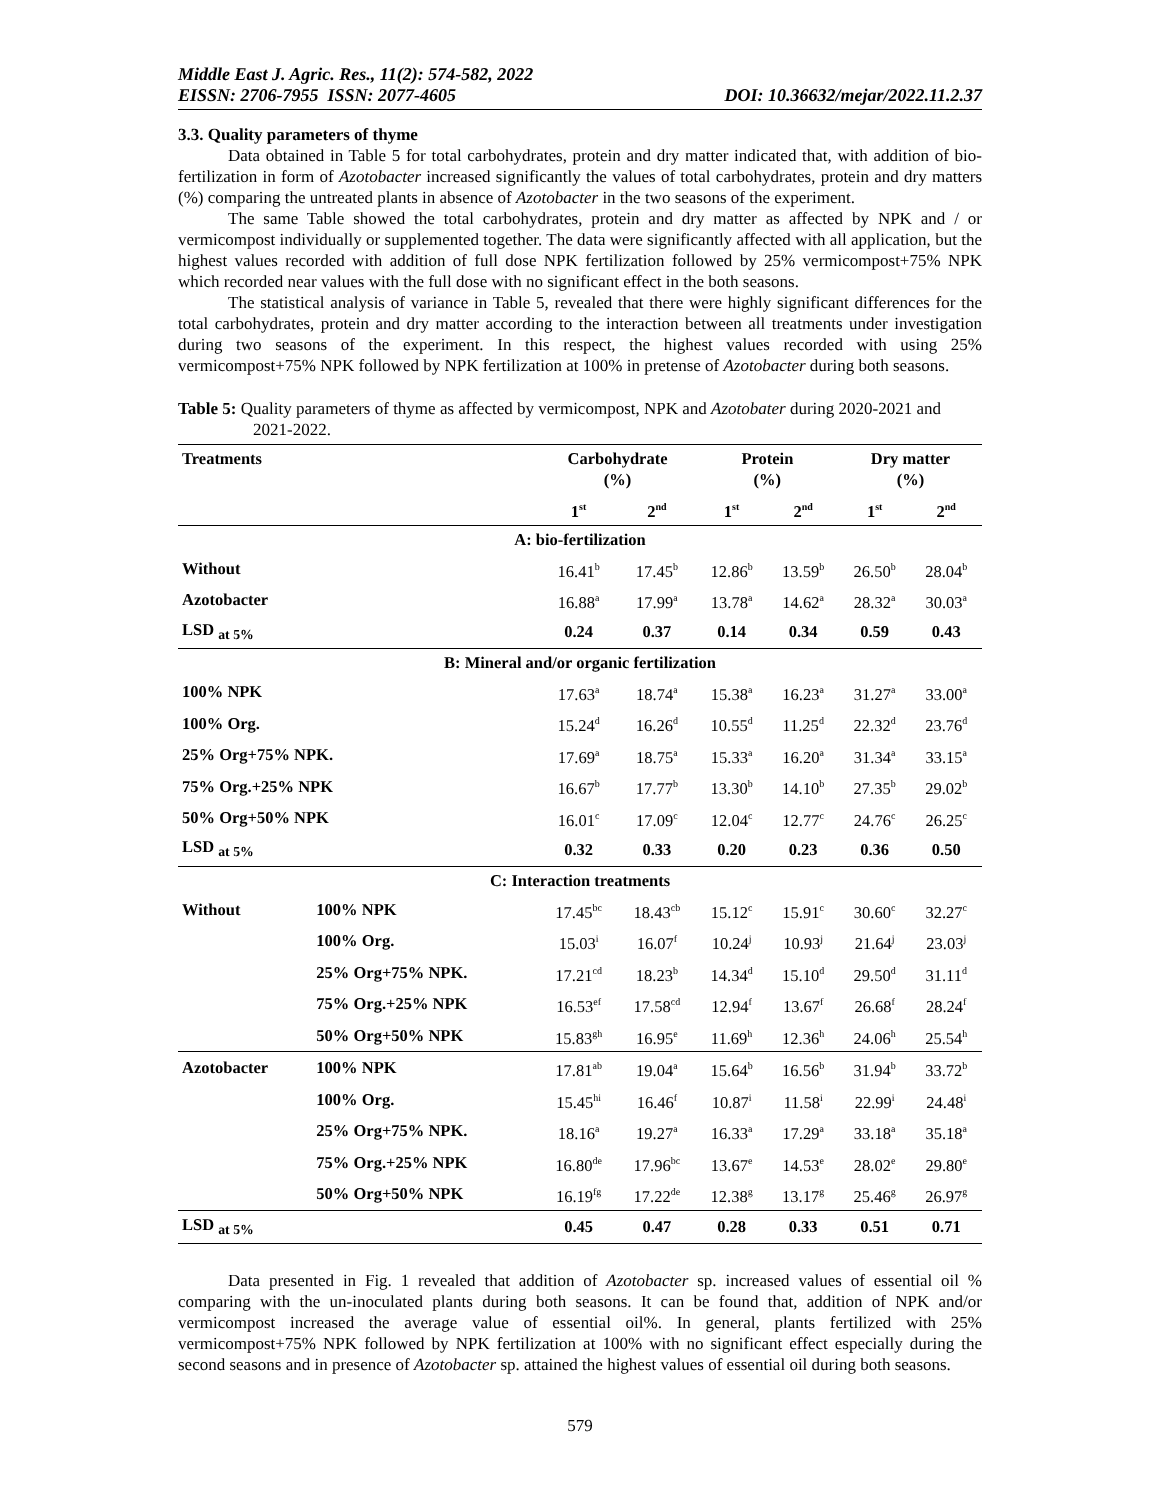Middle East J. Agric. Res., 11(2): 574-582, 2022
EISSN: 2706-7955 ISSN: 2077-4605 DOI: 10.36632/mejar/2022.11.2.37
3.3. Quality parameters of thyme
Data obtained in Table 5 for total carbohydrates, protein and dry matter indicated that, with addition of bio-fertilization in form of Azotobacter increased significantly the values of total carbohydrates, protein and dry matters (%) comparing the untreated plants in absence of Azotobacter in the two seasons of the experiment.
The same Table showed the total carbohydrates, protein and dry matter as affected by NPK and / or vermicompost individually or supplemented together. The data were significantly affected with all application, but the highest values recorded with addition of full dose NPK fertilization followed by 25% vermicompost+75% NPK which recorded near values with the full dose with no significant effect in the both seasons.
The statistical analysis of variance in Table 5, revealed that there were highly significant differences for the total carbohydrates, protein and dry matter according to the interaction between all treatments under investigation during two seasons of the experiment. In this respect, the highest values recorded with using 25% vermicompost+75% NPK followed by NPK fertilization at 100% in pretense of Azotobacter during both seasons.
Table 5: Quality parameters of thyme as affected by vermicompost, NPK and Azotobater during 2020-2021 and 2021-2022.
| Treatments | | Carbohydrate (%) | | Protein (%) | | Dry matter (%) | |
| --- | --- | --- | --- | --- | --- | --- | --- |
| | | 1<sup>st</sup> | 2<sup>nd</sup> | 1<sup>st</sup> | 2<sup>nd</sup> | 1<sup>st</sup> | 2<sup>nd</sup> |
| A: bio-fertilization | | | | | | | |
| Without | | 16.41<sup>b</sup> | 17.45<sup>b</sup> | 12.86<sup>b</sup> | 13.59<sup>b</sup> | 26.50<sup>b</sup> | 28.04<sup>b</sup> |
| Azotobacter | | 16.88<sup>a</sup> | 17.99<sup>a</sup> | 13.78<sup>a</sup> | 14.62<sup>a</sup> | 28.32<sup>a</sup> | 30.03<sup>a</sup> |
| LSD <sub>at 5%</sub> | | 0.24 | 0.37 | 0.14 | 0.34 | 0.59 | 0.43 |
| B: Mineral and/or organic fertilization | | | | | | | |
| 100% NPK | | 17.63<sup>a</sup> | 18.74<sup>a</sup> | 15.38<sup>a</sup> | 16.23<sup>a</sup> | 31.27<sup>a</sup> | 33.00<sup>a</sup> |
| 100% Org. | | 15.24<sup>d</sup> | 16.26<sup>d</sup> | 10.55<sup>d</sup> | 11.25<sup>d</sup> | 22.32<sup>d</sup> | 23.76<sup>d</sup> |
| 25% Org+75% NPK. | | 17.69<sup>a</sup> | 18.75<sup>a</sup> | 15.33<sup>a</sup> | 16.20<sup>a</sup> | 31.34<sup>a</sup> | 33.15<sup>a</sup> |
| 75% Org.+25% NPK | | 16.67<sup>b</sup> | 17.77<sup>b</sup> | 13.30<sup>b</sup> | 14.10<sup>b</sup> | 27.35<sup>b</sup> | 29.02<sup>b</sup> |
| 50% Org+50% NPK | | 16.01<sup>c</sup> | 17.09<sup>c</sup> | 12.04<sup>c</sup> | 12.77<sup>c</sup> | 24.76<sup>c</sup> | 26.25<sup>c</sup> |
| LSD <sub>at 5%</sub> | | 0.32 | 0.33 | 0.20 | 0.23 | 0.36 | 0.50 |
| C: Interaction treatments | | | | | | | |
| Without | 100% NPK | 17.45<sup>bc</sup> | 18.43<sup>cb</sup> | 15.12<sup>c</sup> | 15.91<sup>c</sup> | 30.60<sup>c</sup> | 32.27<sup>c</sup> |
| | 100% Org. | 15.03<sup>i</sup> | 16.07<sup>f</sup> | 10.24<sup>j</sup> | 10.93<sup>j</sup> | 21.64<sup>j</sup> | 23.03<sup>j</sup> |
| | 25% Org+75% NPK. | 17.21<sup>cd</sup> | 18.23<sup>b</sup> | 14.34<sup>d</sup> | 15.10<sup>d</sup> | 29.50<sup>d</sup> | 31.11<sup>d</sup> |
| | 75% Org.+25% NPK | 16.53<sup>ef</sup> | 17.58<sup>cd</sup> | 12.94<sup>f</sup> | 13.67<sup>f</sup> | 26.68<sup>f</sup> | 28.24<sup>f</sup> |
| | 50% Org+50% NPK | 15.83<sup>gh</sup> | 16.95<sup>e</sup> | 11.69<sup>h</sup> | 12.36<sup>h</sup> | 24.06<sup>h</sup> | 25.54<sup>h</sup> |
| Azotobacter | 100% NPK | 17.81<sup>ab</sup> | 19.04<sup>a</sup> | 15.64<sup>b</sup> | 16.56<sup>b</sup> | 31.94<sup>b</sup> | 33.72<sup>b</sup> |
| | 100% Org. | 15.45<sup>hi</sup> | 16.46<sup>f</sup> | 10.87<sup>i</sup> | 11.58<sup>i</sup> | 22.99<sup>i</sup> | 24.48<sup>i</sup> |
| | 25% Org+75% NPK. | 18.16<sup>a</sup> | 19.27<sup>a</sup> | 16.33<sup>a</sup> | 17.29<sup>a</sup> | 33.18<sup>a</sup> | 35.18<sup>a</sup> |
| | 75% Org.+25% NPK | 16.80<sup>de</sup> | 17.96<sup>bc</sup> | 13.67<sup>e</sup> | 14.53<sup>e</sup> | 28.02<sup>e</sup> | 29.80<sup>e</sup> |
| | 50% Org+50% NPK | 16.19<sup>fg</sup> | 17.22<sup>de</sup> | 12.38<sup>g</sup> | 13.17<sup>g</sup> | 25.46<sup>g</sup> | 26.97<sup>g</sup> |
| LSD <sub>at 5%</sub> | | 0.45 | 0.47 | 0.28 | 0.33 | 0.51 | 0.71 |
Data presented in Fig. 1 revealed that addition of Azotobacter sp. increased values of essential oil % comparing with the un-inoculated plants during both seasons. It can be found that, addition of NPK and/or vermicompost increased the average value of essential oil%. In general, plants fertilized with 25% vermicompost+75% NPK followed by NPK fertilization at 100% with no significant effect especially during the second seasons and in presence of Azotobacter sp. attained the highest values of essential oil during both seasons.
579